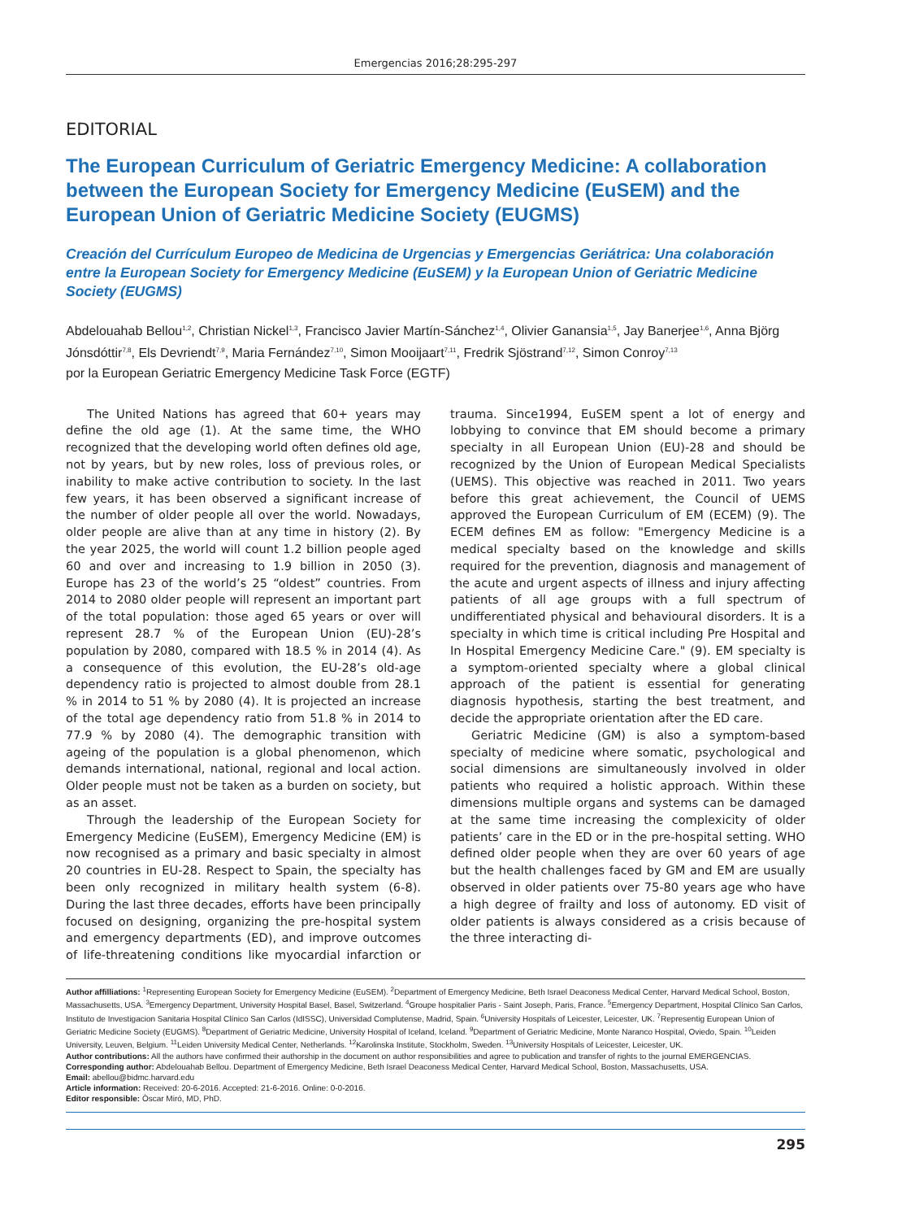Emergencias 2016;28:295-297
EDITORIAL
The European Curriculum of Geriatric Emergency Medicine: A collaboration between the European Society for Emergency Medicine (EuSEM) and the European Union of Geriatric Medicine Society (EUGMS)
Creación del Currículum Europeo de Medicina de Urgencias y Emergencias Geriátrica: Una colaboración entre la European Society for Emergency Medicine (EuSEM) y la European Union of Geriatric Medicine Society (EUGMS)
Abdelouahab Bellou<sup>1,2</sup>, Christian Nickel<sup>1,3</sup>, Francisco Javier Martín-Sánchez<sup>1,4</sup>, Olivier Ganansia<sup>1,5</sup>, Jay Banerjee<sup>1,6</sup>, Anna Björg Jónsdóttir<sup>7,8</sup>, Els Devriendt<sup>7,9</sup>, Maria Fernández<sup>7,10</sup>, Simon Mooijaart<sup>7,11</sup>, Fredrik Sjöstrand<sup>7,12</sup>, Simon Conroy<sup>7,13</sup>
por la European Geriatric Emergency Medicine Task Force (EGTF)
The United Nations has agreed that 60+ years may define the old age (1). At the same time, the WHO recognized that the developing world often defines old age, not by years, but by new roles, loss of previous roles, or inability to make active contribution to society. In the last few years, it has been observed a significant increase of the number of older people all over the world. Nowadays, older people are alive than at any time in history (2). By the year 2025, the world will count 1.2 billion people aged 60 and over and increasing to 1.9 billion in 2050 (3). Europe has 23 of the world’s 25 “oldest” countries. From 2014 to 2080 older people will represent an important part of the total population: those aged 65 years or over will represent 28.7 % of the European Union (EU)-28’s population by 2080, compared with 18.5 % in 2014 (4). As a consequence of this evolution, the EU-28’s old-age dependency ratio is projected to almost double from 28.1 % in 2014 to 51 % by 2080 (4). It is projected an increase of the total age dependency ratio from 51.8 % in 2014 to 77.9 % by 2080 (4). The demographic transition with ageing of the population is a global phenomenon, which demands international, national, regional and local action. Older people must not be taken as a burden on society, but as an asset.
Through the leadership of the European Society for Emergency Medicine (EuSEM), Emergency Medicine (EM) is now recognised as a primary and basic specialty in almost 20 countries in EU-28. Respect to Spain, the specialty has been only recognized in military health system (6-8). During the last three decades, efforts have been principally focused on designing, organizing the pre-hospital system and emergency departments (ED), and improve outcomes of life-threatening conditions like myocardial infarction or trauma. Since1994, EuSEM spent a lot of energy and lobbying to convince that EM should become a primary specialty in all European Union (EU)-28 and should be recognized by the Union of European Medical Specialists (UEMS). This objective was reached in 2011. Two years before this great achievement, the Council of UEMS approved the European Curriculum of EM (ECEM) (9). The ECEM defines EM as follow: "Emergency Medicine is a medical specialty based on the knowledge and skills required for the prevention, diagnosis and management of the acute and urgent aspects of illness and injury affecting patients of all age groups with a full spectrum of undifferentiated physical and behavioural disorders. It is a specialty in which time is critical including Pre Hospital and In Hospital Emergency Medicine Care." (9). EM specialty is a symptom-oriented specialty where a global clinical approach of the patient is essential for generating diagnosis hypothesis, starting the best treatment, and decide the appropriate orientation after the ED care.
Geriatric Medicine (GM) is also a symptom-based specialty of medicine where somatic, psychological and social dimensions are simultaneously involved in older patients who required a holistic approach. Within these dimensions multiple organs and systems can be damaged at the same time increasing the complexicity of older patients’ care in the ED or in the pre-hospital setting. WHO defined older people when they are over 60 years of age but the health challenges faced by GM and EM are usually observed in older patients over 75-80 years age who have a high degree of frailty and loss of autonomy. ED visit of older patients is always considered as a crisis because of the three interacting di-
Author affilliations: <sup>1</sup>Representing European Society for Emergency Medicine (EuSEM). <sup>2</sup>Department of Emergency Medicine, Beth Israel Deaconess Medical Center, Harvard Medical School, Boston, Massachusetts, USA. <sup>3</sup>Emergency Department, University Hospital Basel, Basel, Switzerland. <sup>4</sup>Groupe hospitalier Paris - Saint Joseph, Paris, France. <sup>5</sup>Emergency Department, Hospital Clínico San Carlos, Instituto de Investigacion Sanitaria Hospital Clínico San Carlos (IdISSC), Universidad Complutense, Madrid, Spain. <sup>6</sup>University Hospitals of Leicester, Leicester, UK. <sup>7</sup>Representig European Union of Geriatric Medicine Society (EUGMS). <sup>8</sup>Department of Geriatric Medicine, University Hospital of Iceland, Iceland. <sup>9</sup>Department of Geriatric Medicine, Monte Naranco Hospital, Oviedo, Spain. <sup>10</sup>Leiden University, Leuven, Belgium. <sup>11</sup>Leiden University Medical Center, Netherlands. <sup>12</sup>Karolinska Institute, Stockholm, Sweden. <sup>13</sup>University Hospitals of Leicester, Leicester, UK.
Author contributions: All the authors have confirmed their authorship in the document on author responsibilities and agree to publication and transfer of rights to the journal EMERGENCIAS.
Corresponding author: Abdelouahab Bellou. Department of Emergency Medicine, Beth Israel Deaconess Medical Center, Harvard Medical School, Boston, Massachusetts, USA.
Email: abellou@bidmc.harvard.edu
Article information: Received: 20-6-2016. Accepted: 21-6-2016. Online: 0-0-2016.
Editor responsible: Òscar Miró, MD, PhD.
295